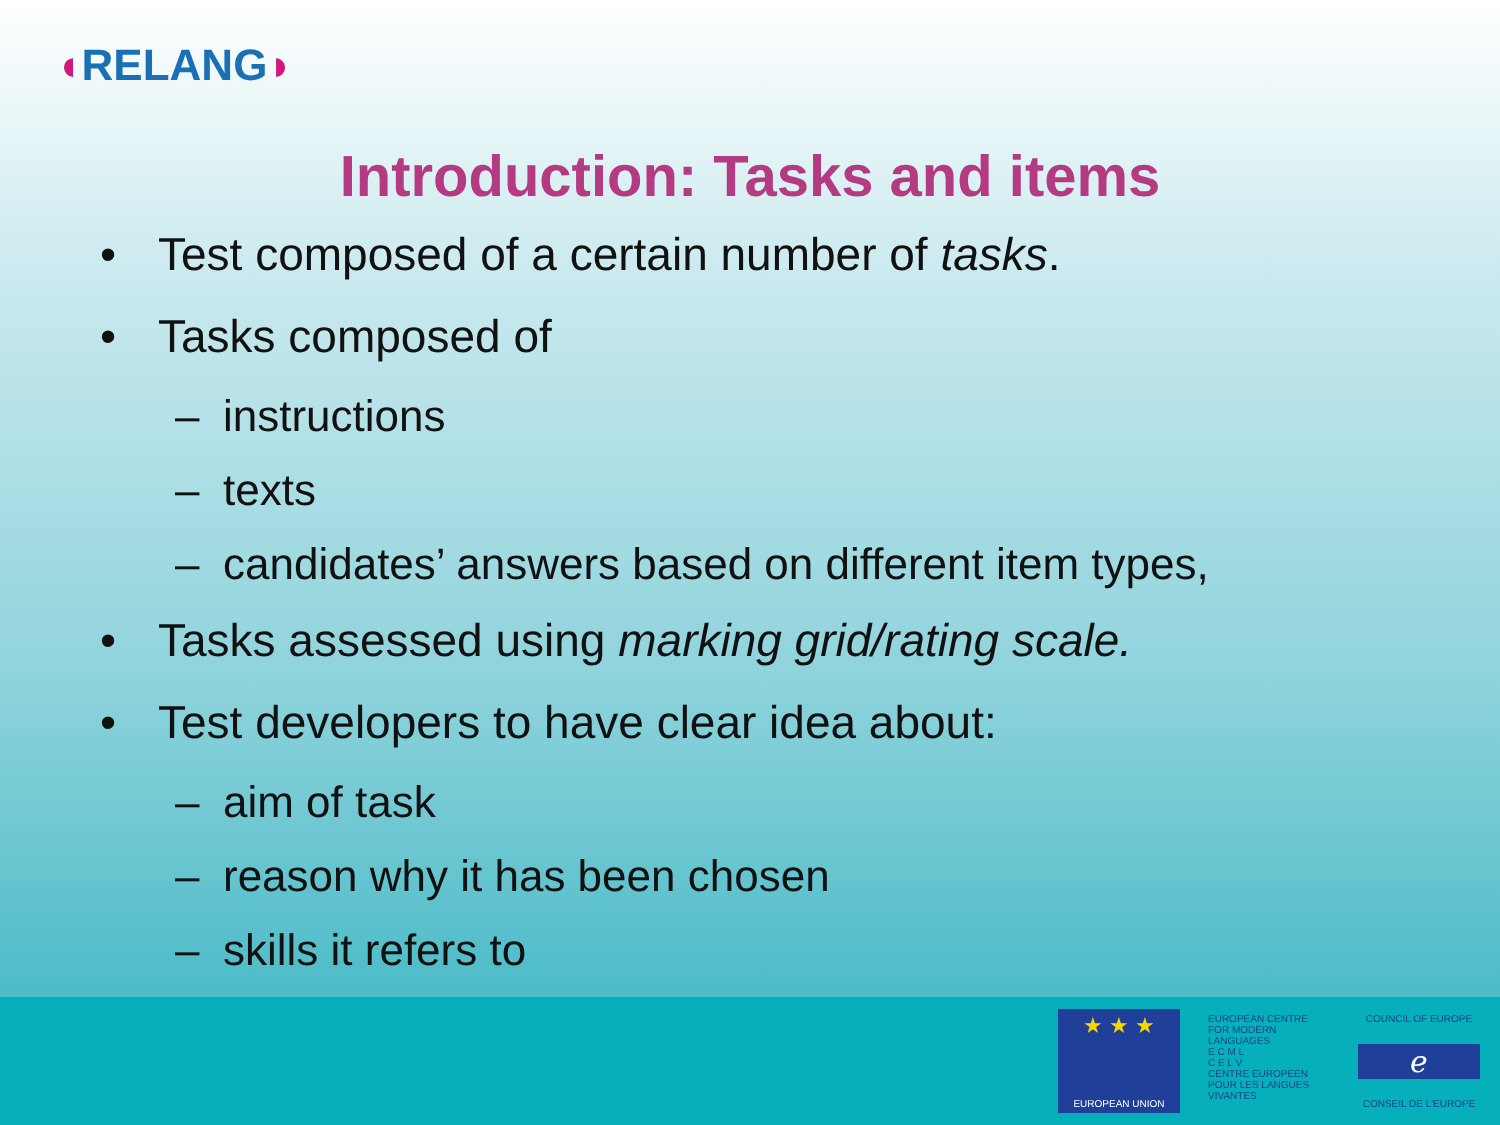◖RELANG◗
Introduction: Tasks and items
• Test composed of a certain number of tasks.
• Tasks composed of
– instructions
– texts
– candidates’ answers based on different item types,
• Tasks assessed using marking grid/rating scale.
• Test developers to have clear idea about:
– aim of task
– reason why it has been chosen
– skills it refers to
★ ★ ★
EUROPEAN UNION
EUROPEAN CENTRE FOR MODERN LANGUAGES
E C M L
C E L V
CENTRE EUROPEEN POUR LES LANGUES VIVANTES
COUNCIL OF EUROPE
ℯ
CONSEIL DE L'EUROPE